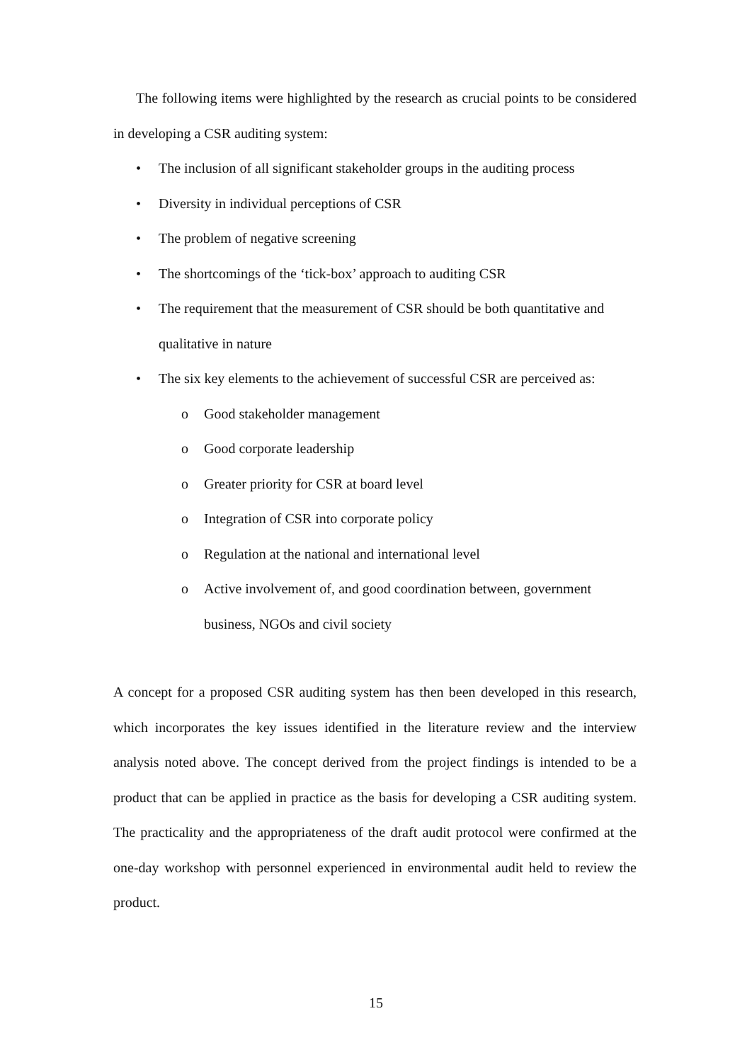The following items were highlighted by the research as crucial points to be considered in developing a CSR auditing system:
• The inclusion of all significant stakeholder groups in the auditing process
• Diversity in individual perceptions of CSR
• The problem of negative screening
• The shortcomings of the ‘tick-box’ approach to auditing CSR
• The requirement that the measurement of CSR should be both quantitative and qualitative in nature
• The six key elements to the achievement of successful CSR are perceived as:
o Good stakeholder management
o Good corporate leadership
o Greater priority for CSR at board level
o Integration of CSR into corporate policy
o Regulation at the national and international level
o Active involvement of, and good coordination between, government business, NGOs and civil society
A concept for a proposed CSR auditing system has then been developed in this research, which incorporates the key issues identified in the literature review and the interview analysis noted above. The concept derived from the project findings is intended to be a product that can be applied in practice as the basis for developing a CSR auditing system. The practicality and the appropriateness of the draft audit protocol were confirmed at the one-day workshop with personnel experienced in environmental audit held to review the product.
15